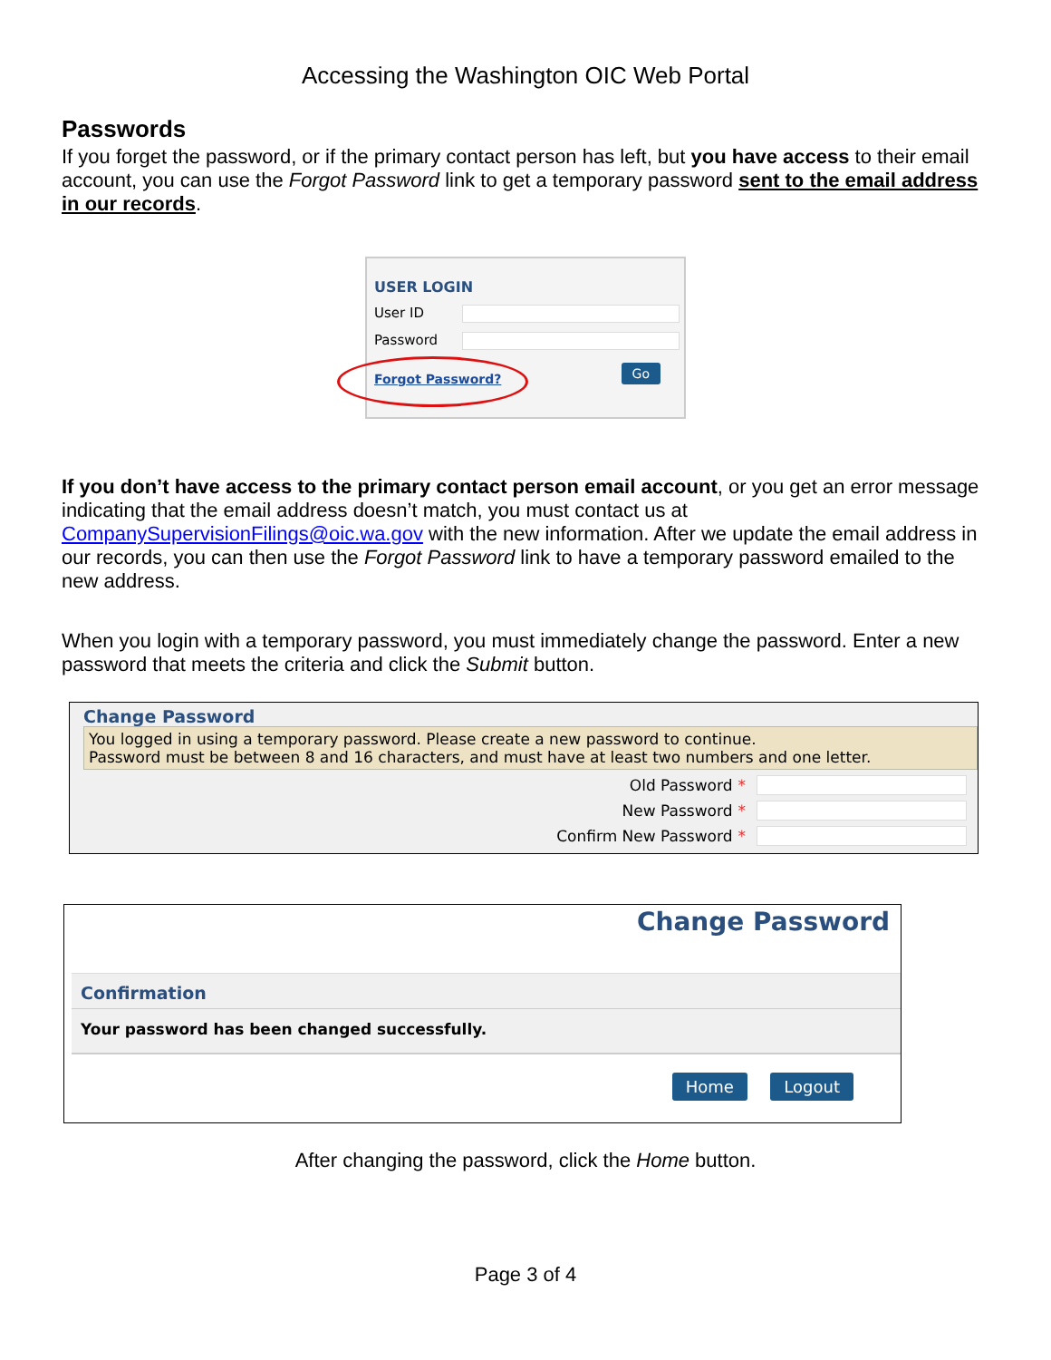Accessing the Washington OIC Web Portal
Passwords
If you forget the password, or if the primary contact person has left, but you have access to their email account, you can use the Forgot Password link to get a temporary password sent to the email address in our records.
USER LOGIN
User ID
Password
Forgot Password?
Go
If you don’t have access to the primary contact person email account, or you get an error message indicating that the email address doesn’t match, you must contact us at CompanySupervisionFilings@oic.wa.gov with the new information. After we update the email address in our records, you can then use the Forgot Password link to have a temporary password emailed to the new address.
When you login with a temporary password, you must immediately change the password. Enter a new password that meets the criteria and click the Submit button.
Change Password
You logged in using a temporary password. Please create a new password to continue.
Password must be between 8 and 16 characters, and must have at least two numbers and one letter.
Old Password *
New Password *
Confirm New Password *
Change Password
Confirmation
Your password has been changed successfully.
Home Logout
After changing the password, click the Home button.
Page 3 of 4